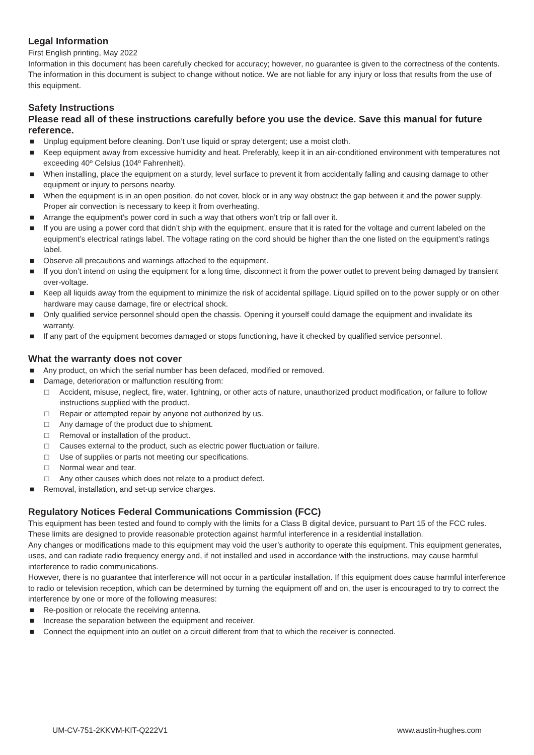Legal Information
First English printing, May 2022
Information in this document has been carefully checked for accuracy; however, no guarantee is given to the correctness of the contents. The information in this document is subject to change without notice. We are not liable for any injury or loss that results from the use of this equipment.
Safety Instructions
Please read all of these instructions carefully before you use the device. Save this manual for future reference.
■ Unplug equipment before cleaning. Don’t use liquid or spray detergent; use a moist cloth.
■ Keep equipment away from excessive humidity and heat. Preferably, keep it in an air-conditioned environment with temperatures not exceeding 40º Celsius (104º Fahrenheit).
■ When installing, place the equipment on a sturdy, level surface to prevent it from accidentally falling and causing damage to other equipment or injury to persons nearby.
■ When the equipment is in an open position, do not cover, block or in any way obstruct the gap between it and the power supply. Proper air convection is necessary to keep it from overheating.
■ Arrange the equipment’s power cord in such a way that others won’t trip or fall over it.
■ If you are using a power cord that didn’t ship with the equipment, ensure that it is rated for the voltage and current labeled on the equipment’s electrical ratings label. The voltage rating on the cord should be higher than the one listed on the equipment’s ratings label.
■ Observe all precautions and warnings attached to the equipment.
■ If you don’t intend on using the equipment for a long time, disconnect it from the power outlet to prevent being damaged by transient over-voltage.
■ Keep all liquids away from the equipment to minimize the risk of accidental spillage. Liquid spilled on to the power supply or on other hardware may cause damage, fire or electrical shock.
■ Only qualified service personnel should open the chassis. Opening it yourself could damage the equipment and invalidate its warranty.
■ If any part of the equipment becomes damaged or stops functioning, have it checked by qualified service personnel.
What the warranty does not cover
■ Any product, on which the serial number has been defaced, modified or removed.
■ Damage, deterioration or malfunction resulting from:
□ Accident, misuse, neglect, fire, water, lightning, or other acts of nature, unauthorized product modification, or failure to follow instructions supplied with the product.
□ Repair or attempted repair by anyone not authorized by us.
□ Any damage of the product due to shipment.
□ Removal or installation of the product.
□ Causes external to the product, such as electric power fluctuation or failure.
□ Use of supplies or parts not meeting our specifications.
□ Normal wear and tear.
□ Any other causes which does not relate to a product defect.
■ Removal, installation, and set-up service charges.
Regulatory Notices Federal Communications Commission (FCC)
This equipment has been tested and found to comply with the limits for a Class B digital device, pursuant to Part 15 of the FCC rules. These limits are designed to provide reasonable protection against harmful interference in a residential installation.
Any changes or modifications made to this equipment may void the user’s authority to operate this equipment. This equipment generates, uses, and can radiate radio frequency energy and, if not installed and used in accordance with the instructions, may cause harmful interference to radio communications.
However, there is no guarantee that interference will not occur in a particular installation. If this equipment does cause harmful interference to radio or television reception, which can be determined by turning the equipment off and on, the user is encouraged to try to correct the interference by one or more of the following measures:
■ Re-position or relocate the receiving antenna.
■ Increase the separation between the equipment and receiver.
■ Connect the equipment into an outlet on a circuit different from that to which the receiver is connected.
UM-CV-751-2KKVM-KIT-Q222V1 www.austin-hughes.com